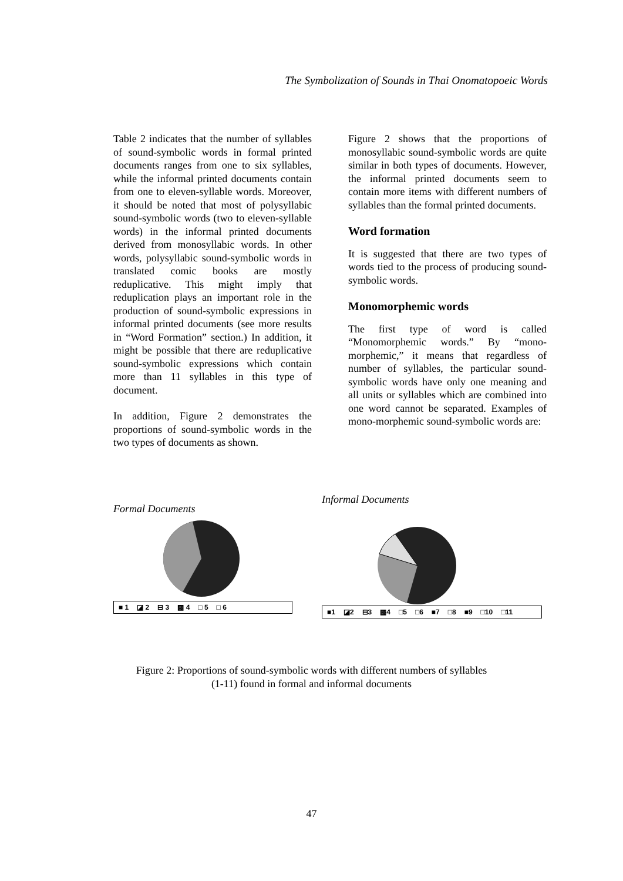The Symbolization of Sounds in Thai Onomatopoeic Words
Table 2 indicates that the number of syllables of sound-symbolic words in formal printed documents ranges from one to six syllables, while the informal printed documents contain from one to eleven-syllable words. Moreover, it should be noted that most of polysyllabic sound-symbolic words (two to eleven-syllable words) in the informal printed documents derived from monosyllabic words. In other words, polysyllabic sound-symbolic words in translated comic books are mostly reduplicative. This might imply that reduplication plays an important role in the production of sound-symbolic expressions in informal printed documents (see more results in “Word Formation” section.) In addition, it might be possible that there are reduplicative sound-symbolic expressions which contain more than 11 syllables in this type of document.
In addition, Figure 2 demonstrates the proportions of sound-symbolic words in the two types of documents as shown.
Figure 2 shows that the proportions of monosyllabic sound-symbolic words are quite similar in both types of documents. However, the informal printed documents seem to contain more items with different numbers of syllables than the formal printed documents.
Word formation
It is suggested that there are two types of words tied to the process of producing sound-symbolic words.
Monomorphemic words
The first type of word is called “Monomorphemic words.” By “mono-morphemic,” it means that regardless of number of syllables, the particular sound-symbolic words have only one meaning and all units or syllables which are combined into one word cannot be separated. Examples of mono-morphemic sound-symbolic words are:
Formal Documents
■ 1 ◪ 2 ⊟ 3 ▩ 4 □ 5 □ 6
Informal Documents
■1 ◪2 ⊟3 ▩4 □5 □6 ■7 □8 ■9 □10 □11
Figure 2: Proportions of sound-symbolic words with different numbers of syllables
(1-11) found in formal and informal documents
47